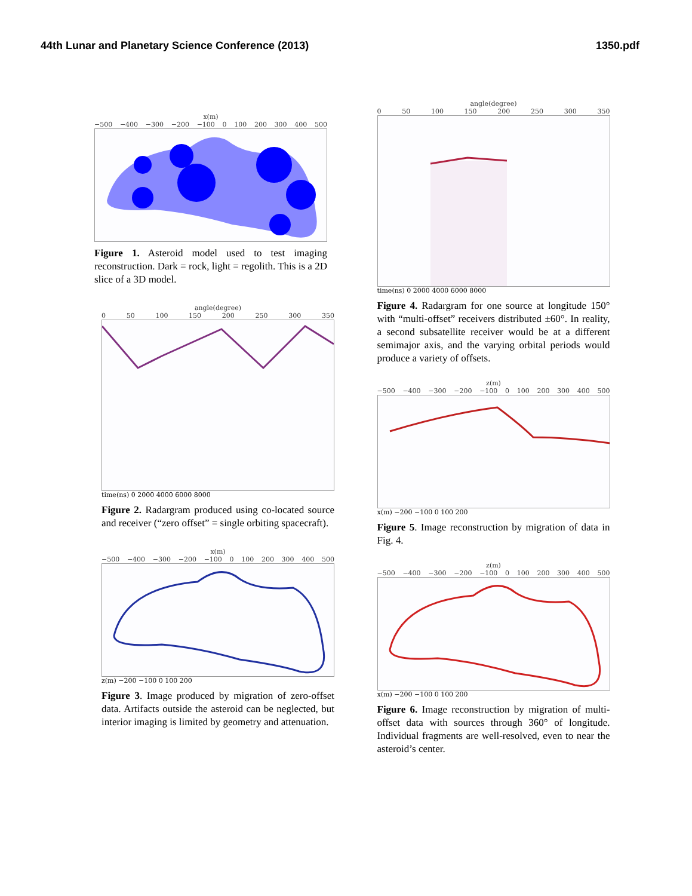44th Lunar and Planetary Science Conference (2013) 1350.pdf
x(m)
−500 −400 −300 −200 −100 0 100 200 300 400 500
Figure 1. Asteroid model used to test imaging reconstruction. Dark = rock, light = regolith. This is a 2D slice of a 3D model.
angle(degree)
0 50 100 150 200 250 300 350
time(ns) 0 2000 4000 6000 8000
Figure 2. Radargram produced using co-located source and receiver (“zero offset” = single orbiting spacecraft).
x(m)
−500 −400 −300 −200 −100 0 100 200 300 400 500
z(m) −200 −100 0 100 200
Figure 3. Image produced by migration of zero-offset data. Artifacts outside the asteroid can be neglected, but interior imaging is limited by geometry and attenuation.
angle(degree)
0 50 100 150 200 250 300 350
time(ns) 0 2000 4000 6000 8000
Figure 4. Radargram for one source at longitude 150° with “multi-offset” receivers distributed ±60°. In reality, a second subsatellite receiver would be at a different semimajor axis, and the varying orbital periods would produce a variety of offsets.
z(m)
−500 −400 −300 −200 −100 0 100 200 300 400 500
x(m) −200 −100 0 100 200
Figure 5. Image reconstruction by migration of data in Fig. 4.
z(m)
−500 −400 −300 −200 −100 0 100 200 300 400 500
x(m) −200 −100 0 100 200
Figure 6. Image reconstruction by migration of multi-offset data with sources through 360° of longitude. Individual fragments are well-resolved, even to near the asteroid’s center.